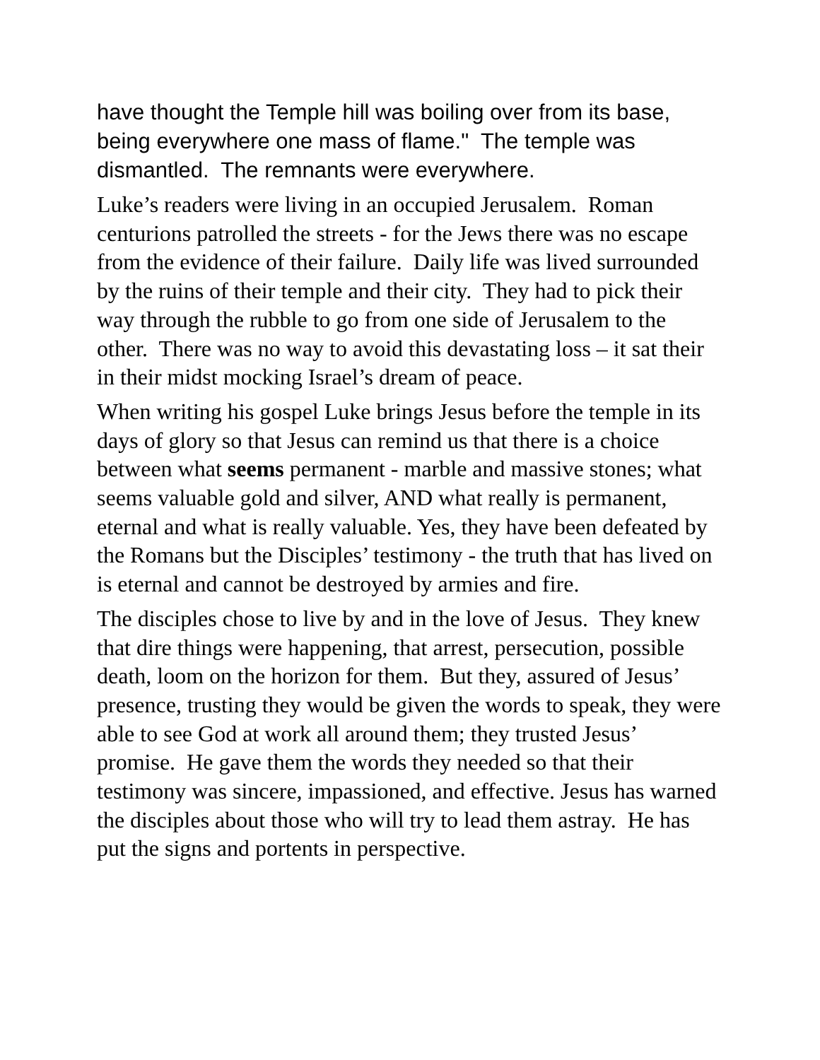have thought the Temple hill was boiling over from its base, being everywhere one mass of flame." The temple was dismantled. The remnants were everywhere.
Luke’s readers were living in an occupied Jerusalem. Roman centurions patrolled the streets - for the Jews there was no escape from the evidence of their failure. Daily life was lived surrounded by the ruins of their temple and their city. They had to pick their way through the rubble to go from one side of Jerusalem to the other. There was no way to avoid this devastating loss – it sat their in their midst mocking Israel’s dream of peace.
When writing his gospel Luke brings Jesus before the temple in its days of glory so that Jesus can remind us that there is a choice between what seems permanent - marble and massive stones; what seems valuable gold and silver, AND what really is permanent, eternal and what is really valuable. Yes, they have been defeated by the Romans but the Disciples’ testimony - the truth that has lived on is eternal and cannot be destroyed by armies and fire.
The disciples chose to live by and in the love of Jesus. They knew that dire things were happening, that arrest, persecution, possible death, loom on the horizon for them. But they, assured of Jesus’ presence, trusting they would be given the words to speak, they were able to see God at work all around them; they trusted Jesus’ promise. He gave them the words they needed so that their testimony was sincere, impassioned, and effective. Jesus has warned the disciples about those who will try to lead them astray. He has put the signs and portents in perspective.